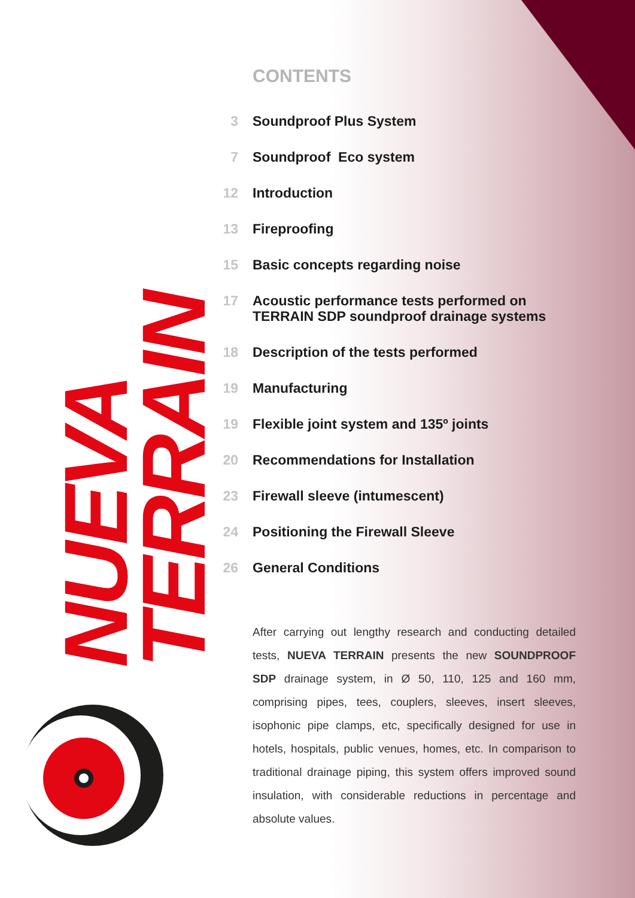NUEVA TERRAIN
CONTENTS
3 Soundproof Plus System
7 Soundproof Eco system
12 Introduction
13 Fireproofing
15 Basic concepts regarding noise
17 Acoustic performance tests performed on
TERRAIN SDP soundproof drainage systems
18 Description of the tests performed
19 Manufacturing
19 Flexible joint system and 135º joints
20 Recommendations for Installation
23 Firewall sleeve (intumescent)
24 Positioning the Firewall Sleeve
26 General Conditions
After carrying out lengthy research and conducting detailed tests, NUEVA TERRAIN presents the new SOUNDPROOF SDP drainage system, in Ø 50, 110, 125 and 160 mm, comprising pipes, tees, couplers, sleeves, insert sleeves, isophonic pipe clamps, etc, specifically designed for use in hotels, hospitals, public venues, homes, etc. In comparison to traditional drainage piping, this system offers improved sound insulation, with considerable reductions in percentage and absolute values.